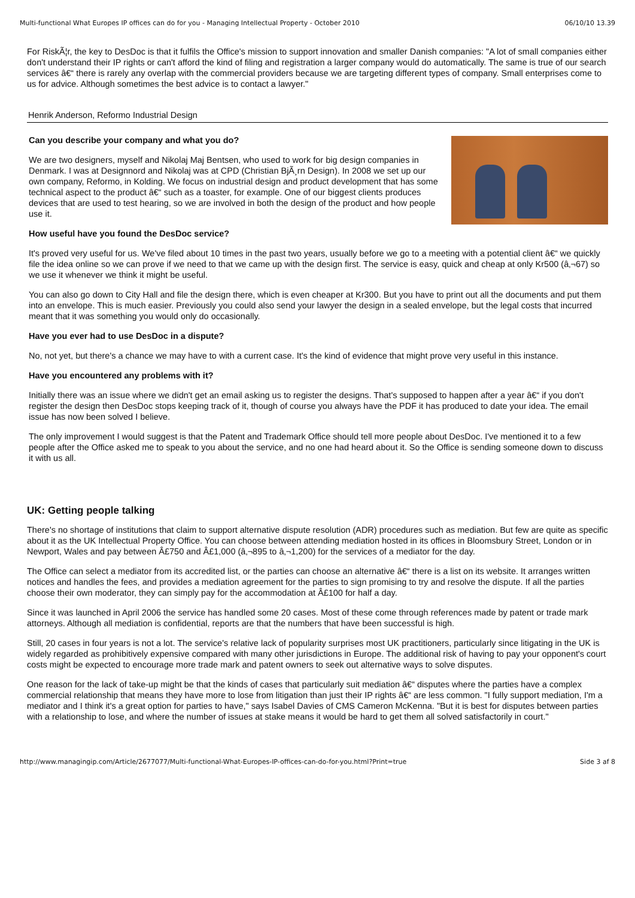Multi-functional What Europes IP offices can do for you - Managing Intellectual Property - October 2010 06/10/10 13.39
For RiskÃ¦r, the key to DesDoc is that it fulfils the Office's mission to support innovation and smaller Danish companies: "A lot of small companies either don't understand their IP rights or can't afford the kind of filing and registration a larger company would do automatically. The same is true of our search services â€“ there is rarely any overlap with the commercial providers because we are targeting different types of company. Small enterprises come to us for advice. Although sometimes the best advice is to contact a lawyer."
Henrik Anderson, Reformo Industrial Design
Can you describe your company and what you do?
We are two designers, myself and Nikolaj Maj Bentsen, who used to work for big design companies in Denmark. I was at Designnord and Nikolaj was at CPD (Christian BjÃ¸rn Design). In 2008 we set up our own company, Reformo, in Kolding. We focus on industrial design and product development that has some technical aspect to the product â€“ such as a toaster, for example. One of our biggest clients produces devices that are used to test hearing, so we are involved in both the design of the product and how people use it.
How useful have you found the DesDoc service?
It's proved very useful for us. We've filed about 10 times in the past two years, usually before we go to a meeting with a potential client â€“ we quickly file the idea online so we can prove if we need to that we came up with the design first. The service is easy, quick and cheap at only Kr500 (â‚¬67) so we use it whenever we think it might be useful.
You can also go down to City Hall and file the design there, which is even cheaper at Kr300. But you have to print out all the documents and put them into an envelope. This is much easier. Previously you could also send your lawyer the design in a sealed envelope, but the legal costs that incurred meant that it was something you would only do occasionally.
Have you ever had to use DesDoc in a dispute?
No, not yet, but there's a chance we may have to with a current case. It's the kind of evidence that might prove very useful in this instance.
Have you encountered any problems with it?
Initially there was an issue where we didn't get an email asking us to register the designs. That's supposed to happen after a year â€“ if you don't register the design then DesDoc stops keeping track of it, though of course you always have the PDF it has produced to date your idea. The email issue has now been solved I believe.
The only improvement I would suggest is that the Patent and Trademark Office should tell more people about DesDoc. I've mentioned it to a few people after the Office asked me to speak to you about the service, and no one had heard about it. So the Office is sending someone down to discuss it with us all.
UK: Getting people talking
There's no shortage of institutions that claim to support alternative dispute resolution (ADR) procedures such as mediation. But few are quite as specific about it as the UK Intellectual Property Office. You can choose between attending mediation hosted in its offices in Bloomsbury Street, London or in Newport, Wales and pay between Â£750 and Â£1,000 (â‚¬895 to â‚¬1,200) for the services of a mediator for the day.
The Office can select a mediator from its accredited list, or the parties can choose an alternative â€“ there is a list on its website. It arranges written notices and handles the fees, and provides a mediation agreement for the parties to sign promising to try and resolve the dispute. If all the parties choose their own moderator, they can simply pay for the accommodation at Â£100 for half a day.
Since it was launched in April 2006 the service has handled some 20 cases. Most of these come through references made by patent or trade mark attorneys. Although all mediation is confidential, reports are that the numbers that have been successful is high.
Still, 20 cases in four years is not a lot. The service's relative lack of popularity surprises most UK practitioners, particularly since litigating in the UK is widely regarded as prohibitively expensive compared with many other jurisdictions in Europe. The additional risk of having to pay your opponent's court costs might be expected to encourage more trade mark and patent owners to seek out alternative ways to solve disputes.
One reason for the lack of take-up might be that the kinds of cases that particularly suit mediation â€“ disputes where the parties have a complex commercial relationship that means they have more to lose from litigation than just their IP rights â€“ are less common. "I fully support mediation, I'm a mediator and I think it's a great option for parties to have," says Isabel Davies of CMS Cameron McKenna. "But it is best for disputes between parties with a relationship to lose, and where the number of issues at stake means it would be hard to get them all solved satisfactorily in court."
http://www.managingip.com/Article/2677077/Multi-functional-What-Europes-IP-offices-can-do-for-you.html?Print=true Side 3 af 8